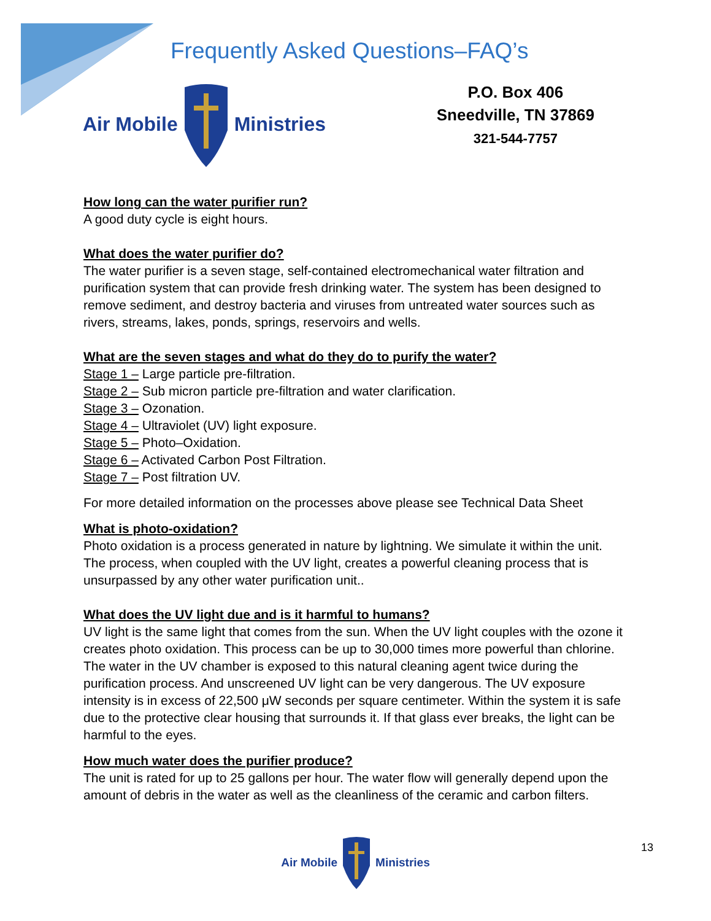Frequently Asked Questions–FAQ’s
Air Mobile Ministries
P.O. Box 406
Sneedville, TN 37869
321-544-7757
How long can the water purifier run?
A good duty cycle is eight hours.
What does the water purifier do?
The water purifier is a seven stage, self-contained electromechanical water filtration and purification system that can provide fresh drinking water. The system has been designed to remove sediment, and destroy bacteria and viruses from untreated water sources such as rivers, streams, lakes, ponds, springs, reservoirs and wells.
What are the seven stages and what do they do to purify the water?
Stage 1 – Large particle pre-filtration.
Stage 2 – Sub micron particle pre-filtration and water clarification.
Stage 3 – Ozonation.
Stage 4 – Ultraviolet (UV) light exposure.
Stage 5 – Photo–Oxidation.
Stage 6 – Activated Carbon Post Filtration.
Stage 7 – Post filtration UV.
For more detailed information on the processes above please see Technical Data Sheet
What is photo-oxidation?
Photo oxidation is a process generated in nature by lightning. We simulate it within the unit. The process, when coupled with the UV light, creates a powerful cleaning process that is unsurpassed by any other water purification unit..
What does the UV light due and is it harmful to humans?
UV light is the same light that comes from the sun. When the UV light couples with the ozone it creates photo oxidation. This process can be up to 30,000 times more powerful than chlorine. The water in the UV chamber is exposed to this natural cleaning agent twice during the purification process. And unscreened UV light can be very dangerous. The UV exposure intensity is in excess of 22,500 μW seconds per square centimeter. Within the system it is safe due to the protective clear housing that surrounds it. If that glass ever breaks, the light can be harmful to the eyes.
How much water does the purifier produce?
The unit is rated for up to 25 gallons per hour. The water flow will generally depend upon the amount of debris in the water as well as the cleanliness of the ceramic and carbon filters.
Air Mobile Ministries
13